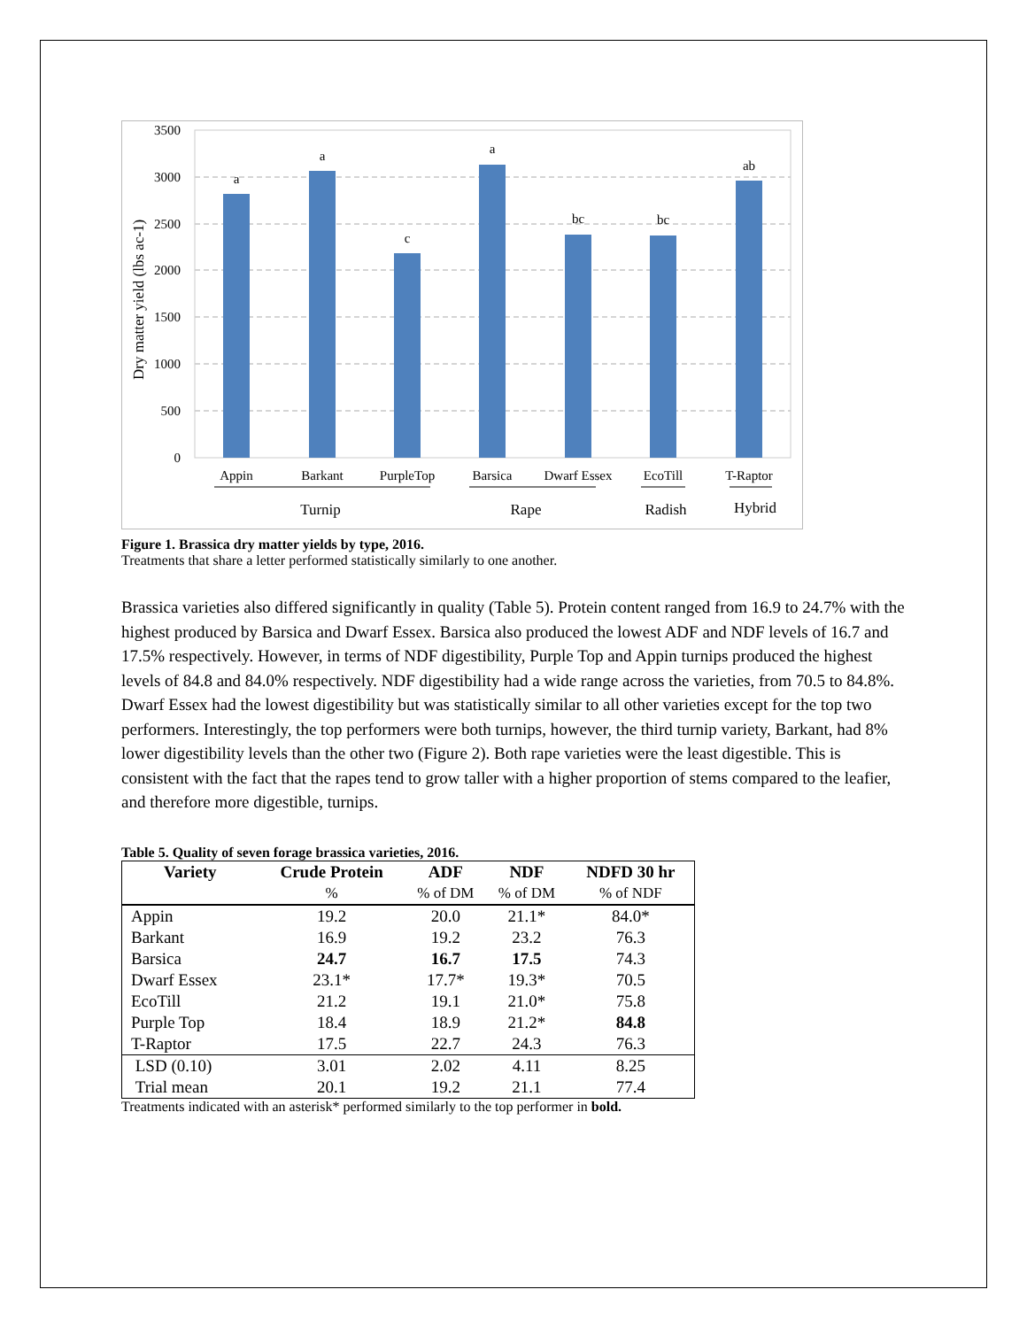3500
3000
2500
2000
1500
1000
500
0
a
a
c
a
bc
bc
ab
Appin
Barkant
PurpleTop
Barsica
Dwarf Essex
EcoTill
T-Raptor
Turnip
Rape
Radish
Hybrid
Dry matter yield (lbs ac-1)
Figure 1. Brassica dry matter yields by type, 2016.
Treatments that share a letter performed statistically similarly to one another.
Brassica varieties also differed significantly in quality (Table 5). Protein content ranged from 16.9 to 24.7% with the highest produced by Barsica and Dwarf Essex. Barsica also produced the lowest ADF and NDF levels of 16.7 and 17.5% respectively. However, in terms of NDF digestibility, Purple Top and Appin turnips produced the highest levels of 84.8 and 84.0% respectively. NDF digestibility had a wide range across the varieties, from 70.5 to 84.8%. Dwarf Essex had the lowest digestibility but was statistically similar to all other varieties except for the top two performers. Interestingly, the top performers were both turnips, however, the third turnip variety, Barkant, had 8% lower digestibility levels than the other two (Figure 2). Both rape varieties were the least digestible. This is consistent with the fact that the rapes tend to grow taller with a higher proportion of stems compared to the leafier, and therefore more digestible, turnips.
Table 5. Quality of seven forage brassica varieties, 2016.
| Variety | Crude Protein | ADF | NDF | NDFD 30 hr |
| --- | --- | --- | --- | --- |
| | % | % of DM | % of DM | % of NDF |
| Appin | 19.2 | 20.0 | 21.1* | 84.0* |
| Barkant | 16.9 | 19.2 | 23.2 | 76.3 |
| Barsica | 24.7 | 16.7 | 17.5 | 74.3 |
| Dwarf Essex | 23.1* | 17.7* | 19.3* | 70.5 |
| EcoTill | 21.2 | 19.1 | 21.0* | 75.8 |
| Purple Top | 18.4 | 18.9 | 21.2* | 84.8 |
| T-Raptor | 17.5 | 22.7 | 24.3 | 76.3 |
| LSD (0.10) | 3.01 | 2.02 | 4.11 | 8.25 |
| Trial mean | 20.1 | 19.2 | 21.1 | 77.4 |
Treatments indicated with an asterisk* performed similarly to the top performer in bold.